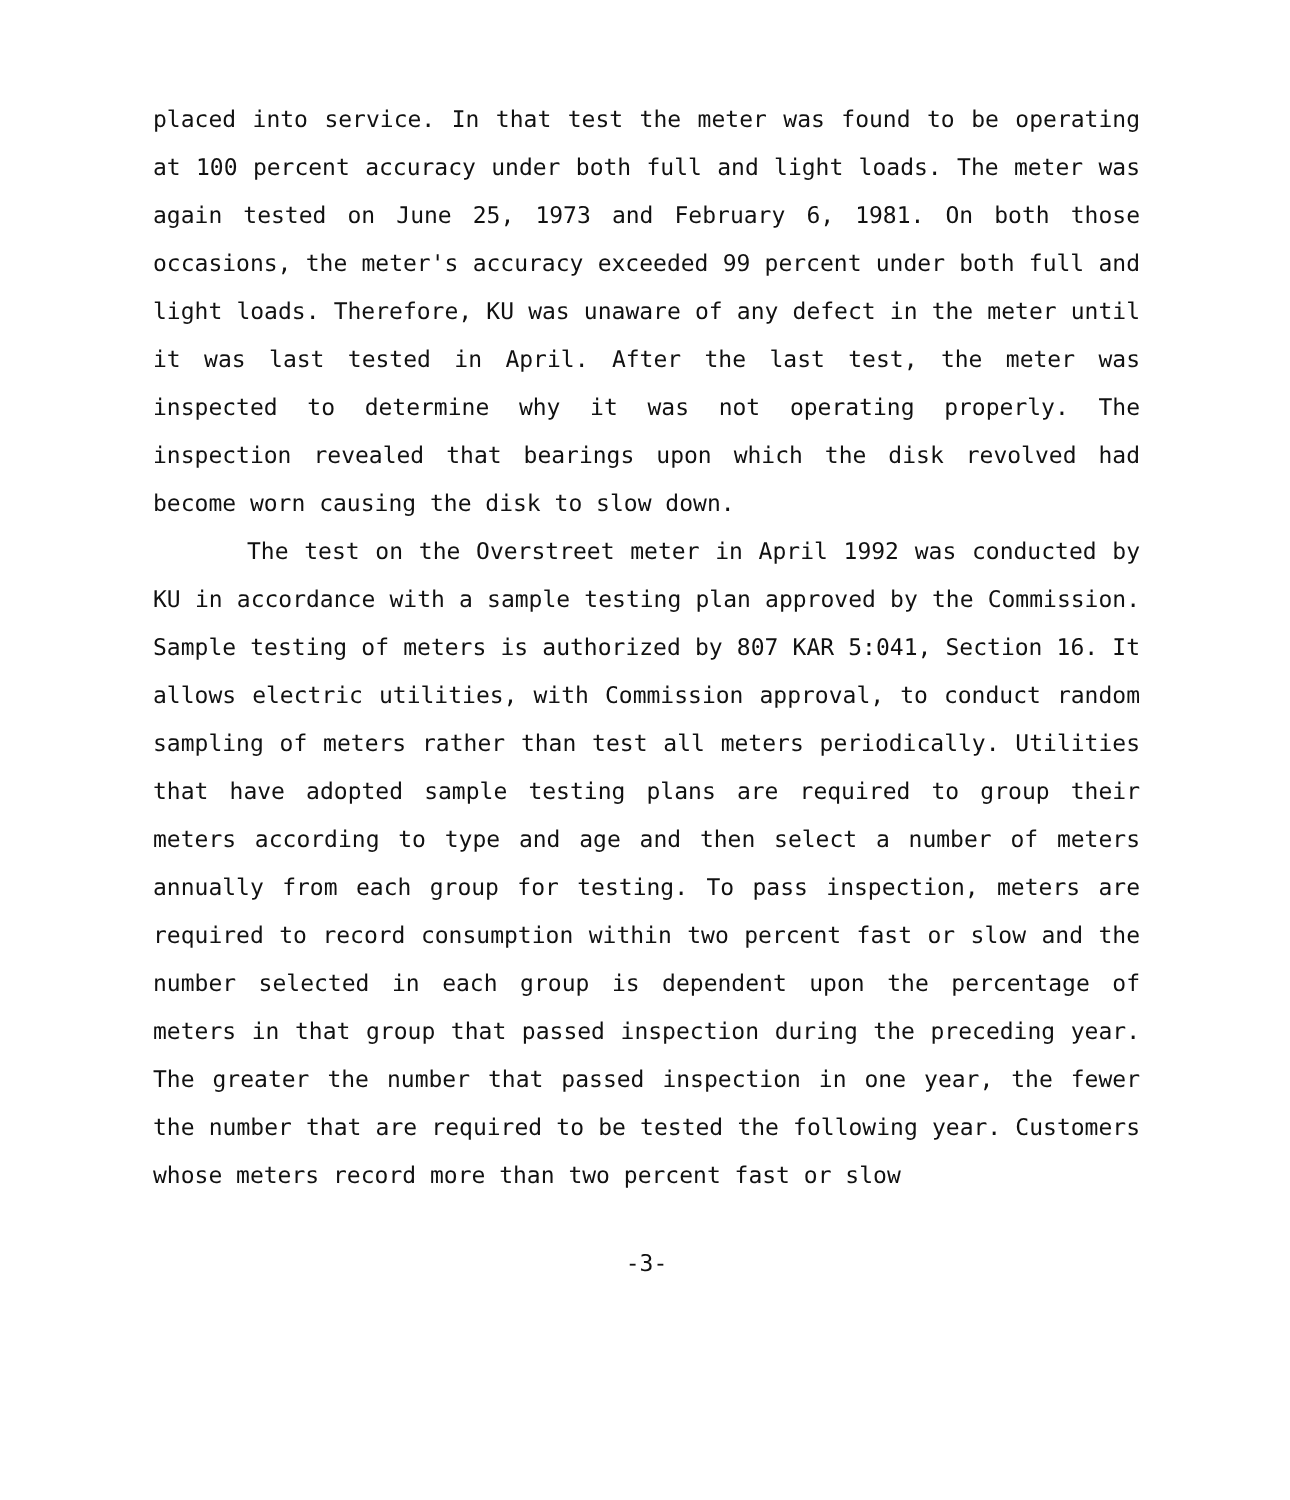placed into service. In that test the meter was found to be operating at 100 percent accuracy under both full and light loads. The meter was again tested on June 25, 1973 and February 6, 1981. On both those occasions, the meter's accuracy exceeded 99 percent under both full and light loads. Therefore, KU was unaware of any defect in the meter until it was last tested in April. After the last test, the meter was inspected to determine why it was not operating properly. The inspection revealed that bearings upon which the disk revolved had become worn causing the disk to slow down.
The test on the Overstreet meter in April 1992 was conducted by KU in accordance with a sample testing plan approved by the Commission. Sample testing of meters is authorized by 807 KAR 5:041, Section 16. It allows electric utilities, with Commission approval, to conduct random sampling of meters rather than test all meters periodically. Utilities that have adopted sample testing plans are required to group their meters according to type and age and then select a number of meters annually from each group for testing. To pass inspection, meters are required to record consumption within two percent fast or slow and the number selected in each group is dependent upon the percentage of meters in that group that passed inspection during the preceding year. The greater the number that passed inspection in one year, the fewer the number that are required to be tested the following year. Customers whose meters record more than two percent fast or slow
-3-